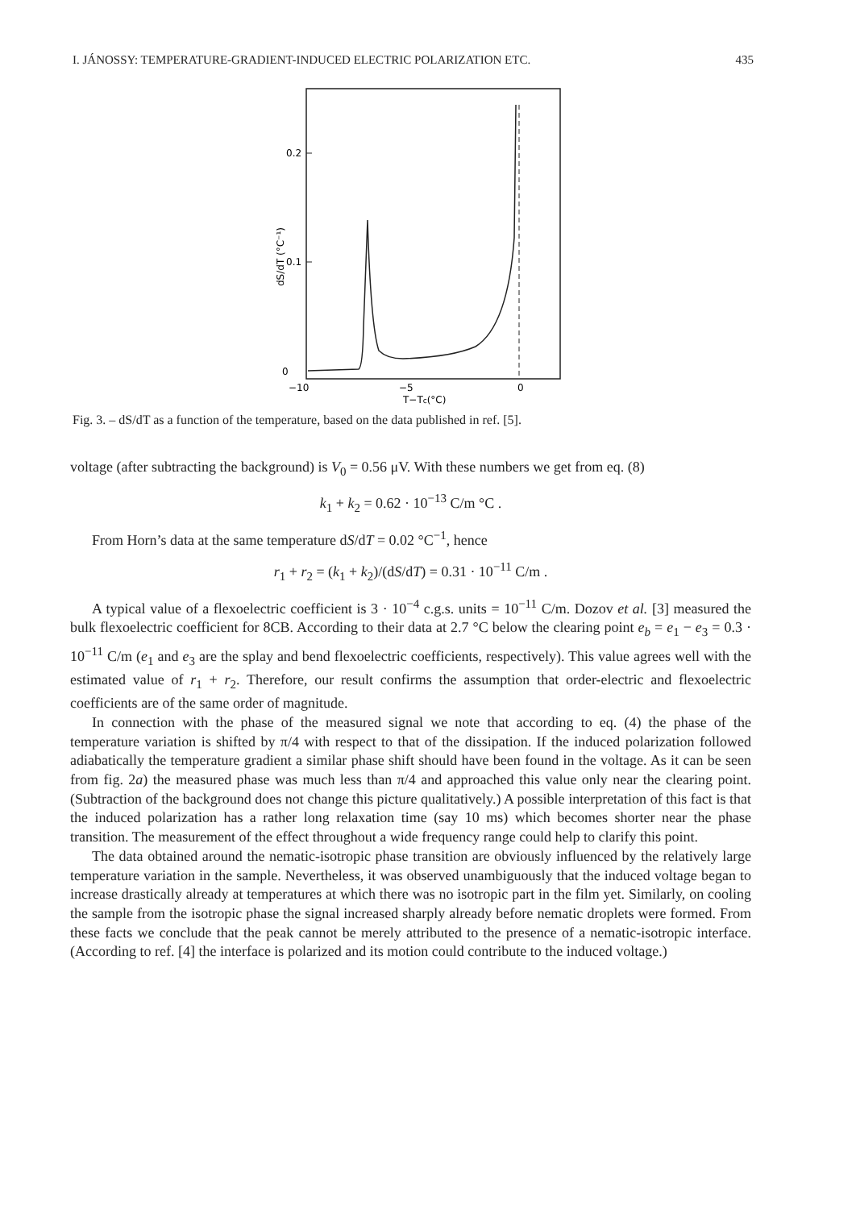I. JÁNOSSY: TEMPERATURE-GRADIENT-INDUCED ELECTRIC POLARIZATION ETC. 435
0.2
0.1
0
−10
−5
0
T−Tc(°C)
dS/dT (°C⁻¹)
Fig. 3. – dS/dT as a function of the temperature, based on the data published in ref. [5].
voltage (after subtracting the background) is V<sub>0</sub> = 0.56 μV. With these numbers we get from eq. (8)
k<sub>1</sub> + k<sub>2</sub> = 0.62 · 10<sup>−13</sup> C/m °C .
From Horn’s data at the same temperature dS/dT = 0.02 °C<sup>−1</sup>, hence
r<sub>1</sub> + r<sub>2</sub> = (k<sub>1</sub> + k<sub>2</sub>)/(dS/dT) = 0.31 · 10<sup>−11</sup> C/m .
A typical value of a flexoelectric coefficient is 3 · 10<sup>−4</sup> c.g.s. units = 10<sup>−11</sup> C/m. Dozov et al. [3] measured the bulk flexoelectric coefficient for 8CB. According to their data at 2.7 °C below the clearing point e<sub>b</sub> = e<sub>1</sub> − e<sub>3</sub> = 0.3 · 10<sup>−11</sup> C/m (e<sub>1</sub> and e<sub>3</sub> are the splay and bend flexoelectric coefficients, respectively). This value agrees well with the estimated value of r<sub>1</sub> + r<sub>2</sub>. Therefore, our result confirms the assumption that order-electric and flexoelectric coefficients are of the same order of magnitude.
In connection with the phase of the measured signal we note that according to eq. (4) the phase of the temperature variation is shifted by π/4 with respect to that of the dissipation. If the induced polarization followed adiabatically the temperature gradient a similar phase shift should have been found in the voltage. As it can be seen from fig. 2a) the measured phase was much less than π/4 and approached this value only near the clearing point. (Subtraction of the background does not change this picture qualitatively.) A possible interpretation of this fact is that the induced polarization has a rather long relaxation time (say 10 ms) which becomes shorter near the phase transition. The measurement of the effect throughout a wide frequency range could help to clarify this point.
The data obtained around the nematic-isotropic phase transition are obviously influenced by the relatively large temperature variation in the sample. Nevertheless, it was observed unambiguously that the induced voltage began to increase drastically already at temperatures at which there was no isotropic part in the film yet. Similarly, on cooling the sample from the isotropic phase the signal increased sharply already before nematic droplets were formed. From these facts we conclude that the peak cannot be merely attributed to the presence of a nematic-isotropic interface. (According to ref. [4] the interface is polarized and its motion could contribute to the induced voltage.)